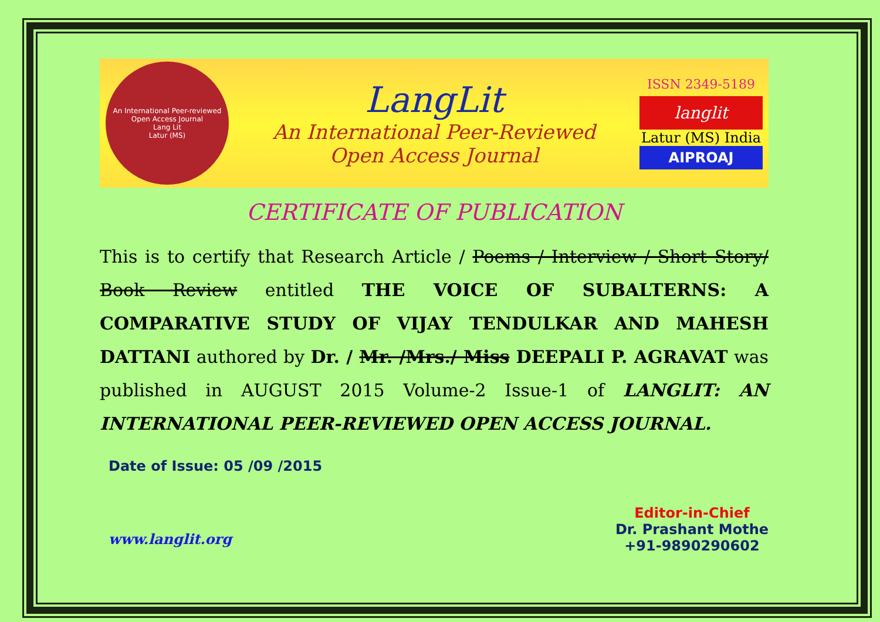An International Peer-reviewed Open Access Journal
Lang Lit
Latur (MS)
LangLit
An International Peer-Reviewed
Open Access Journal
ISSN 2349-5189
langlit
Latur (MS) India
AIPROAJ
CERTIFICATE OF PUBLICATION
This is to certify that Research Article / Poems / Interview / Short Story/ Book Review entitled THE VOICE OF SUBALTERNS: A COMPARATIVE STUDY OF VIJAY TENDULKAR AND MAHESH DATTANI authored by Dr. / Mr. /Mrs./ Miss DEEPALI P. AGRAVAT was published in AUGUST 2015 Volume-2 Issue-1 of LANGLIT: AN INTERNATIONAL PEER-REVIEWED OPEN ACCESS JOURNAL.
Date of Issue: 05 /09 /2015
Editor-in-Chief
Dr. Prashant Mothe
+91-9890290602
www.langlit.org